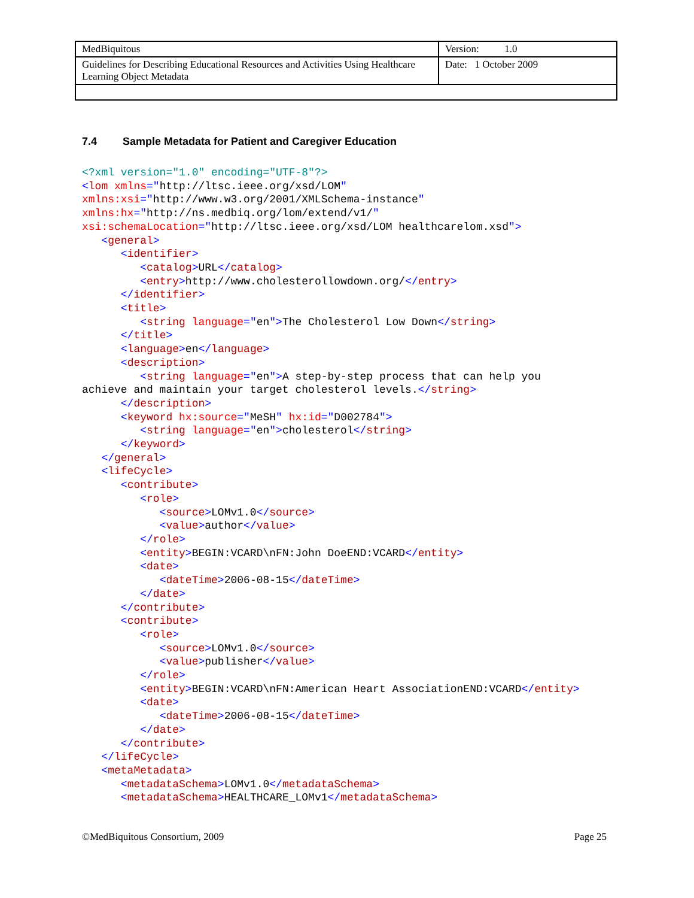| MedBiquitous | Version: 1.0 |
| Guidelines for Describing Educational Resources and Activities Using Healthcare Learning Object Metadata | Date: 1 October 2009 |
7.4 Sample Metadata for Patient and Caregiver Education
<?xml version="1.0" encoding="UTF-8"?>
<lom xmlns="http://ltsc.ieee.org/xsd/LOM"
xmlns:xsi="http://www.w3.org/2001/XMLSchema-instance"
xmlns:hx="http://ns.medbiq.org/lom/extend/v1/"
xsi:schemaLocation="http://ltsc.ieee.org/xsd/LOM healthcarelom.xsd">
   <general>
      <identifier>
         <catalog>URL</catalog>
         <entry>http://www.cholesterollowdown.org/</entry>
      </identifier>
      <title>
         <string language="en">The Cholesterol Low Down</string>
      </title>
      <language>en</language>
      <description>
         <string language="en">A step-by-step process that can help you
achieve and maintain your target cholesterol levels.</string>
      </description>
      <keyword hx:source="MeSH" hx:id="D002784">
         <string language="en">cholesterol</string>
      </keyword>
   </general>
   <lifeCycle>
      <contribute>
         <role>
            <source>LOMv1.0</source>
            <value>author</value>
         </role>
         <entity>BEGIN:VCARD\nFN:John DoeEND:VCARD</entity>
         <date>
            <dateTime>2006-08-15</dateTime>
         </date>
      </contribute>
      <contribute>
         <role>
            <source>LOMv1.0</source>
            <value>publisher</value>
         </role>
         <entity>BEGIN:VCARD\nFN:American Heart AssociationEND:VCARD</entity>
         <date>
            <dateTime>2006-08-15</dateTime>
         </date>
      </contribute>
   </lifeCycle>
   <metaMetadata>
      <metadataSchema>LOMv1.0</metadataSchema>
      <metadataSchema>HEALTHCARE_LOMv1</metadataSchema>
©MedBiquitous Consortium, 2009 Page 25